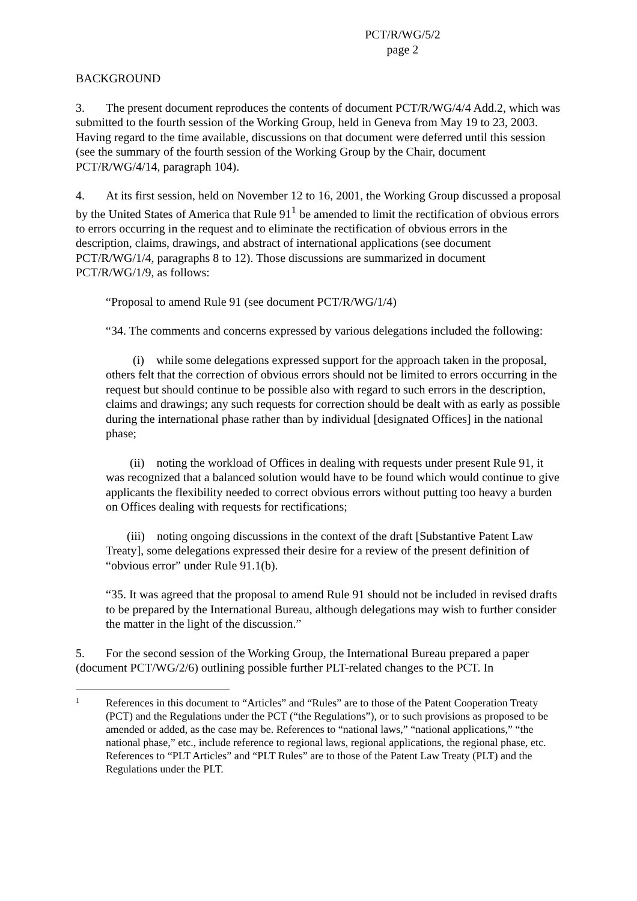PCT/R/WG/5/2
page 2
BACKGROUND
3. The present document reproduces the contents of document PCT/R/WG/4/4 Add.2, which was submitted to the fourth session of the Working Group, held in Geneva from May 19 to 23, 2003. Having regard to the time available, discussions on that document were deferred until this session (see the summary of the fourth session of the Working Group by the Chair, document PCT/R/WG/4/14, paragraph 104).
4. At its first session, held on November 12 to 16, 2001, the Working Group discussed a proposal by the United States of America that Rule 91<sup>1</sup> be amended to limit the rectification of obvious errors to errors occurring in the request and to eliminate the rectification of obvious errors in the description, claims, drawings, and abstract of international applications (see document PCT/R/WG/1/4, paragraphs 8 to 12). Those discussions are summarized in document PCT/R/WG/1/9, as follows:
“Proposal to amend Rule 91 (see document PCT/R/WG/1/4)
“34. The comments and concerns expressed by various delegations included the following:
(i) while some delegations expressed support for the approach taken in the proposal, others felt that the correction of obvious errors should not be limited to errors occurring in the request but should continue to be possible also with regard to such errors in the description, claims and drawings; any such requests for correction should be dealt with as early as possible during the international phase rather than by individual [designated Offices] in the national phase;
(ii) noting the workload of Offices in dealing with requests under present Rule 91, it was recognized that a balanced solution would have to be found which would continue to give applicants the flexibility needed to correct obvious errors without putting too heavy a burden on Offices dealing with requests for rectifications;
(iii) noting ongoing discussions in the context of the draft [Substantive Patent Law Treaty], some delegations expressed their desire for a review of the present definition of “obvious error” under Rule 91.1(b).
“35. It was agreed that the proposal to amend Rule 91 should not be included in revised drafts to be prepared by the International Bureau, although delegations may wish to further consider the matter in the light of the discussion.”
5. For the second session of the Working Group, the International Bureau prepared a paper (document PCT/WG/2/6) outlining possible further PLT-related changes to the PCT. In
1 References in this document to “Articles” and “Rules” are to those of the Patent Cooperation Treaty (PCT) and the Regulations under the PCT (“the Regulations”), or to such provisions as proposed to be amended or added, as the case may be. References to “national laws,” “national applications,” “the national phase,” etc., include reference to regional laws, regional applications, the regional phase, etc. References to “PLT Articles” and “PLT Rules” are to those of the Patent Law Treaty (PLT) and the Regulations under the PLT.